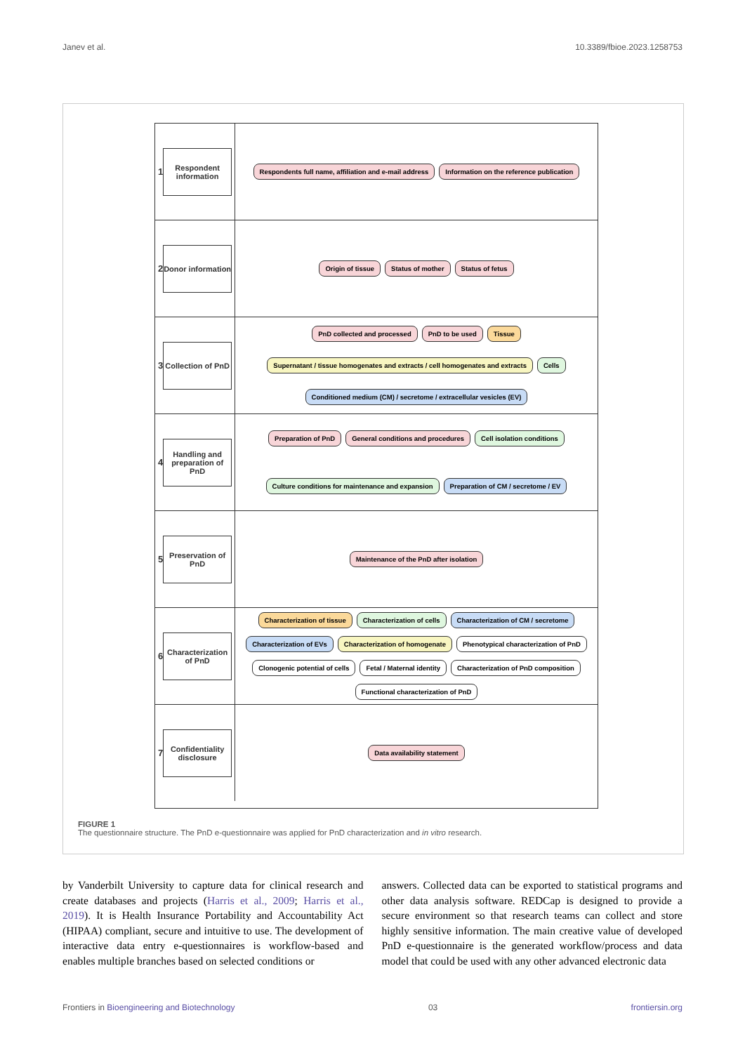Janev et al. 10.3389/fbioe.2023.1258753
1
Respondent information
Respondents full name, affiliation and e-mail address
Information on the reference publication
2
Donor information
Origin of tissue
Status of mother
Status of fetus
3
Collection of PnD
PnD collected and processed
PnD to be used
Tissue
Supernatant / tissue homogenates and extracts / cell homogenates and extracts
Cells
Conditioned medium (CM) / secretome / extracellular vesicles (EV)
4
Handling and preparation of PnD
Preparation of PnD
General conditions and procedures
Cell isolation conditions
Culture conditions for maintenance and expansion
Preparation of CM / secretome / EV
5
Preservation of PnD
Maintenance of the PnD after isolation
6
Characterization of PnD
Characterization of tissue
Characterization of cells
Characterization of CM / secretome
Characterization of EVs
Characterization of homogenate
Phenotypical characterization of PnD
Clonogenic potential of cells
Fetal / Maternal identity
Characterization of PnD composition
Functional characterization of PnD
7
Confidentiality disclosure
Data availability statement
FIGURE 1
The questionnaire structure. The PnD e-questionnaire was applied for PnD characterization and in vitro research.
by Vanderbilt University to capture data for clinical research and create databases and projects (Harris et al., 2009; Harris et al., 2019). It is Health Insurance Portability and Accountability Act (HIPAA) compliant, secure and intuitive to use. The development of interactive data entry e-questionnaires is workflow-based and enables multiple branches based on selected conditions or
answers. Collected data can be exported to statistical programs and other data analysis software. REDCap is designed to provide a secure environment so that research teams can collect and store highly sensitive information. The main creative value of developed PnD e-questionnaire is the generated workflow/process and data model that could be used with any other advanced electronic data
Frontiers in Bioengineering and Biotechnology 03 frontiersin.org